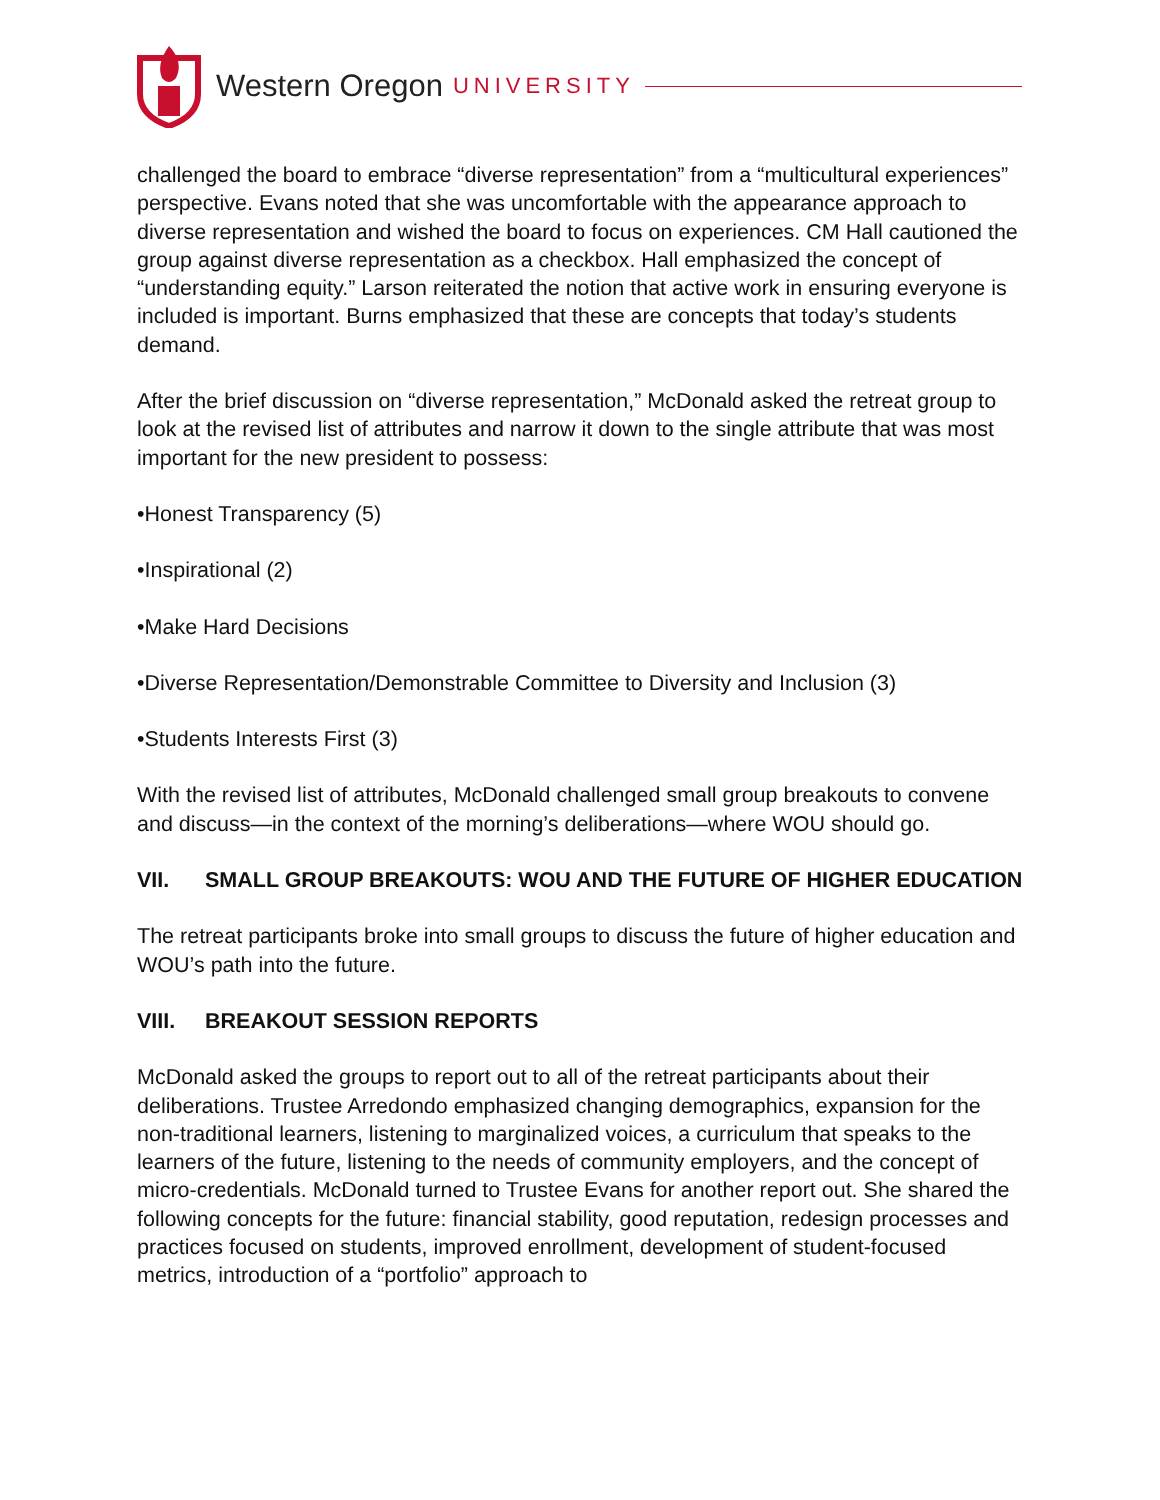Western Oregon UNIVERSITY
challenged the board to embrace “diverse representation” from a “multicultural experiences” perspective. Evans noted that she was uncomfortable with the appearance approach to diverse representation and wished the board to focus on experiences. CM Hall cautioned the group against diverse representation as a checkbox. Hall emphasized the concept of “understanding equity.” Larson reiterated the notion that active work in ensuring everyone is included is important. Burns emphasized that these are concepts that today’s students demand.
After the brief discussion on “diverse representation,” McDonald asked the retreat group to look at the revised list of attributes and narrow it down to the single attribute that was most important for the new president to possess:
•Honest Transparency (5)
•Inspirational (2)
•Make Hard Decisions
•Diverse Representation/Demonstrable Committee to Diversity and Inclusion (3)
•Students Interests First (3)
With the revised list of attributes, McDonald challenged small group breakouts to convene and discuss—in the context of the morning’s deliberations—where WOU should go.
VII. SMALL GROUP BREAKOUTS: WOU AND THE FUTURE OF HIGHER EDUCATION
The retreat participants broke into small groups to discuss the future of higher education and WOU’s path into the future.
VIII. BREAKOUT SESSION REPORTS
McDonald asked the groups to report out to all of the retreat participants about their deliberations. Trustee Arredondo emphasized changing demographics, expansion for the non-traditional learners, listening to marginalized voices, a curriculum that speaks to the learners of the future, listening to the needs of community employers, and the concept of micro-credentials. McDonald turned to Trustee Evans for another report out. She shared the following concepts for the future: financial stability, good reputation, redesign processes and practices focused on students, improved enrollment, development of student-focused metrics, introduction of a “portfolio” approach to